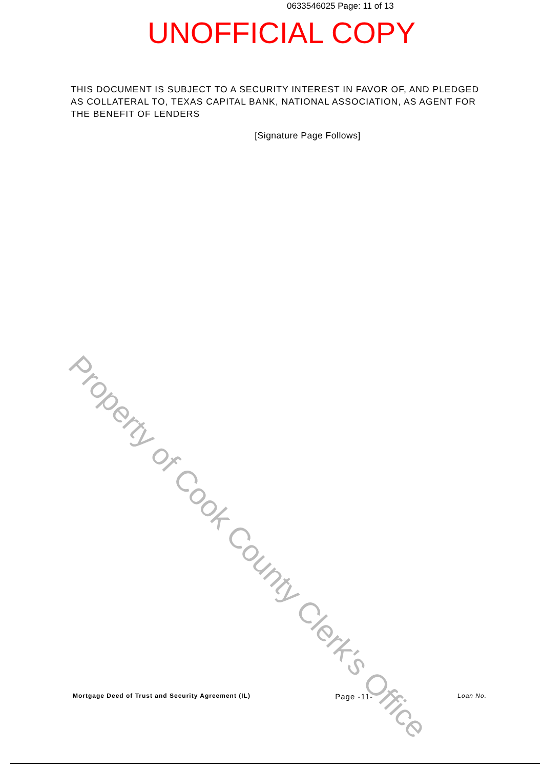0633546025 Page: 11 of 13
UNOFFICIAL COPY
THIS DOCUMENT IS SUBJECT TO A SECURITY INTEREST IN FAVOR OF, AND PLEDGED AS COLLATERAL TO, TEXAS CAPITAL BANK, NATIONAL ASSOCIATION, AS AGENT FOR THE BENEFIT OF LENDERS
[Signature Page Follows]
Property of Cook County Clerk's Office
Mortgage Deed of Trust and Security Agreement (IL) Page -11- Loan No.